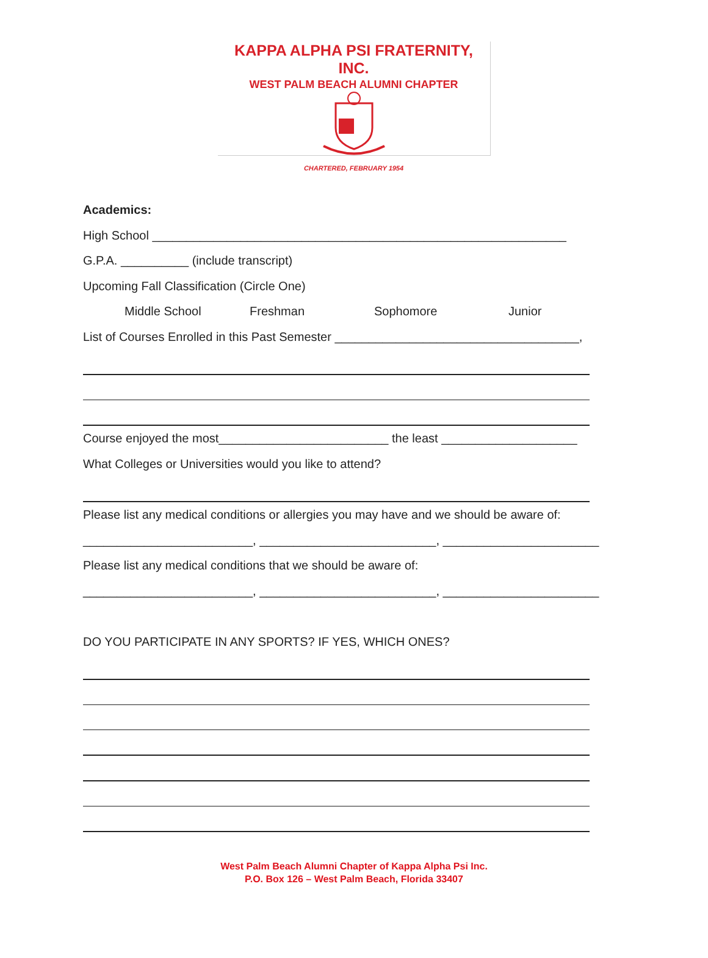KAPPA ALPHA PSI FRATERNITY, INC.
WEST PALM BEACH ALUMNI CHAPTER
CHARTERED, FEBRUARY 1954
Academics:
High School _____________________________________________________________
G.P.A. __________ (include transcript)
Upcoming Fall Classification (Circle One)
Middle School Freshman Sophomore Junior
List of Courses Enrolled in this Past Semester ____________________________________,
Course enjoyed the most_________________________ the least ____________________
What Colleges or Universities would you like to attend?
Please list any medical conditions or allergies you may have and we should be aware of:
_________________________, __________________________, _______________________
Please list any medical conditions that we should be aware of:
_________________________, __________________________, _______________________
DO YOU PARTICIPATE IN ANY SPORTS? IF YES, WHICH ONES?
West Palm Beach Alumni Chapter of Kappa Alpha Psi Inc.
P.O. Box 126 – West Palm Beach, Florida 33407